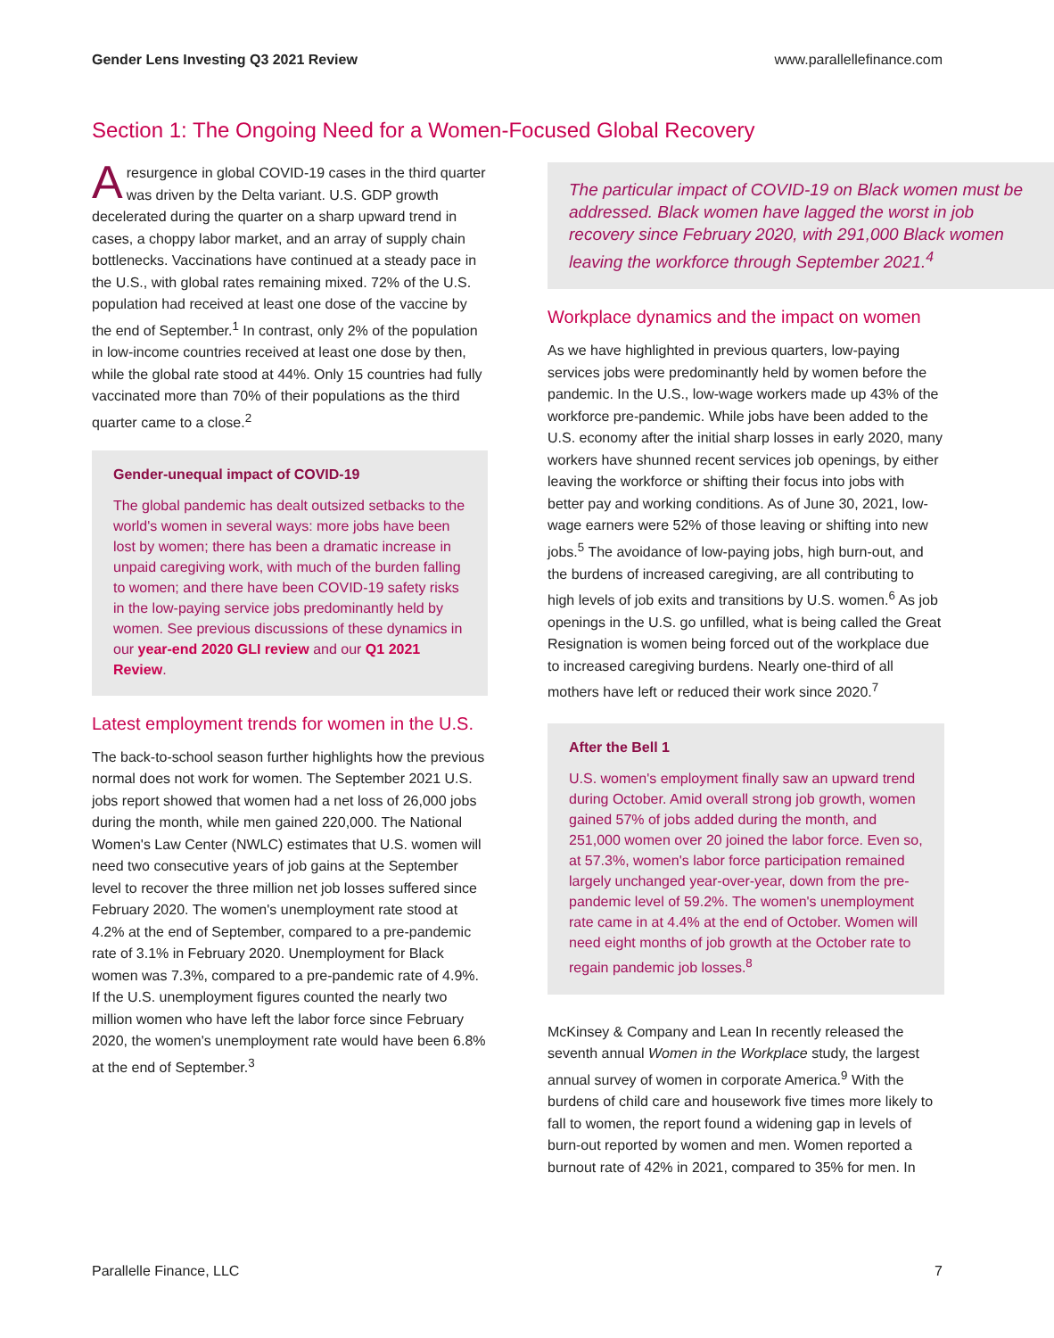Gender Lens Investing Q3 2021 Review www.parallellefinance.com
Section 1: The Ongoing Need for a Women-Focused Global Recovery
A resurgence in global COVID-19 cases in the third quarter was driven by the Delta variant. U.S. GDP growth decelerated during the quarter on a sharp upward trend in cases, a choppy labor market, and an array of supply chain bottlenecks. Vaccinations have continued at a steady pace in the U.S., with global rates remaining mixed. 72% of the U.S. population had received at least one dose of the vaccine by the end of September.<sup>1</sup> In contrast, only 2% of the population in low-income countries received at least one dose by then, while the global rate stood at 44%. Only 15 countries had fully vaccinated more than 70% of their populations as the third quarter came to a close.<sup>2</sup>
Gender-unequal impact of COVID-19
The global pandemic has dealt outsized setbacks to the world's women in several ways: more jobs have been lost by women; there has been a dramatic increase in unpaid caregiving work, with much of the burden falling to women; and there have been COVID-19 safety risks in the low-paying service jobs predominantly held by women. See previous discussions of these dynamics in our year-end 2020 GLI review and our Q1 2021 Review.
Latest employment trends for women in the U.S.
The back-to-school season further highlights how the previous normal does not work for women. The September 2021 U.S. jobs report showed that women had a net loss of 26,000 jobs during the month, while men gained 220,000. The National Women's Law Center (NWLC) estimates that U.S. women will need two consecutive years of job gains at the September level to recover the three million net job losses suffered since February 2020. The women's unemployment rate stood at 4.2% at the end of September, compared to a pre-pandemic rate of 3.1% in February 2020. Unemployment for Black women was 7.3%, compared to a pre-pandemic rate of 4.9%. If the U.S. unemployment figures counted the nearly two million women who have left the labor force since February 2020, the women's unemployment rate would have been 6.8% at the end of September.<sup>3</sup>
The particular impact of COVID-19 on Black women must be addressed. Black women have lagged the worst in job recovery since February 2020, with 291,000 Black women leaving the workforce through September 2021.<sup>4</sup>
Workplace dynamics and the impact on women
As we have highlighted in previous quarters, low-paying services jobs were predominantly held by women before the pandemic. In the U.S., low-wage workers made up 43% of the workforce pre-pandemic. While jobs have been added to the U.S. economy after the initial sharp losses in early 2020, many workers have shunned recent services job openings, by either leaving the workforce or shifting their focus into jobs with better pay and working conditions. As of June 30, 2021, low-wage earners were 52% of those leaving or shifting into new jobs.<sup>5</sup> The avoidance of low-paying jobs, high burn-out, and the burdens of increased caregiving, are all contributing to high levels of job exits and transitions by U.S. women.<sup>6</sup> As job openings in the U.S. go unfilled, what is being called the Great Resignation is women being forced out of the workplace due to increased caregiving burdens. Nearly one-third of all mothers have left or reduced their work since 2020.<sup>7</sup>
After the Bell 1
U.S. women's employment finally saw an upward trend during October. Amid overall strong job growth, women gained 57% of jobs added during the month, and 251,000 women over 20 joined the labor force. Even so, at 57.3%, women's labor force participation remained largely unchanged year-over-year, down from the pre-pandemic level of 59.2%. The women's unemployment rate came in at 4.4% at the end of October. Women will need eight months of job growth at the October rate to regain pandemic job losses.<sup>8</sup>
McKinsey & Company and Lean In recently released the seventh annual Women in the Workplace study, the largest annual survey of women in corporate America.<sup>9</sup> With the burdens of child care and housework five times more likely to fall to women, the report found a widening gap in levels of burn-out reported by women and men. Women reported a burnout rate of 42% in 2021, compared to 35% for men. In
Parallelle Finance, LLC 7